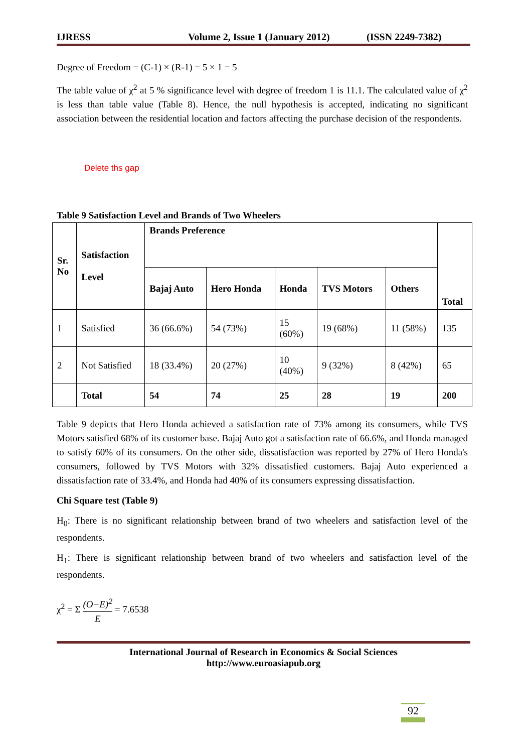IJRESS Volume 2, Issue 1 (January 2012) (ISSN 2249-7382)
Degree of Freedom = (C-1) × (R-1) = 5 × 1 = 5
The table value of χ<sup>2</sup> at 5 % significance level with degree of freedom 1 is 11.1. The calculated value of χ<sup>2</sup> is less than table value (Table 8). Hence, the null hypothesis is accepted, indicating no significant association between the residential location and factors affecting the purchase decision of the respondents.
Delete ths gap
Table 9 Satisfaction Level and Brands of Two Wheelers
| Sr. No | Satisfaction Level | Brands Preference | | | | | Total |
| --- | --- | --- | --- | --- | --- | --- | --- |
| | | Bajaj Auto | Hero Honda | Honda | TVS Motors | Others | |
| 1 | Satisfied | 36 (66.6%) | 54 (73%) | 15 (60%) | 19 (68%) | 11 (58%) | 135 |
| 2 | Not Satisfied | 18 (33.4%) | 20 (27%) | 10 (40%) | 9 (32%) | 8 (42%) | 65 |
| | Total | 54 | 74 | 25 | 28 | 19 | 200 |
Table 9 depicts that Hero Honda achieved a satisfaction rate of 73% among its consumers, while TVS Motors satisfied 68% of its customer base. Bajaj Auto got a satisfaction rate of 66.6%, and Honda managed to satisfy 60% of its consumers. On the other side, dissatisfaction was reported by 27% of Hero Honda's consumers, followed by TVS Motors with 32% dissatisfied customers. Bajaj Auto experienced a dissatisfaction rate of 33.4%, and Honda had 40% of its consumers expressing dissatisfaction.
Chi Square test (Table 9)
H<sub>0</sub>: There is no significant relationship between brand of two wheelers and satisfaction level of the respondents.
H<sub>1</sub>: There is significant relationship between brand of two wheelers and satisfaction level of the respondents.
χ<sup>2</sup> = Σ (O−E)<sup>2</sup> E = 7.6538
International Journal of Research in Economics & Social Sciences
http://www.euroasiapub.org
92